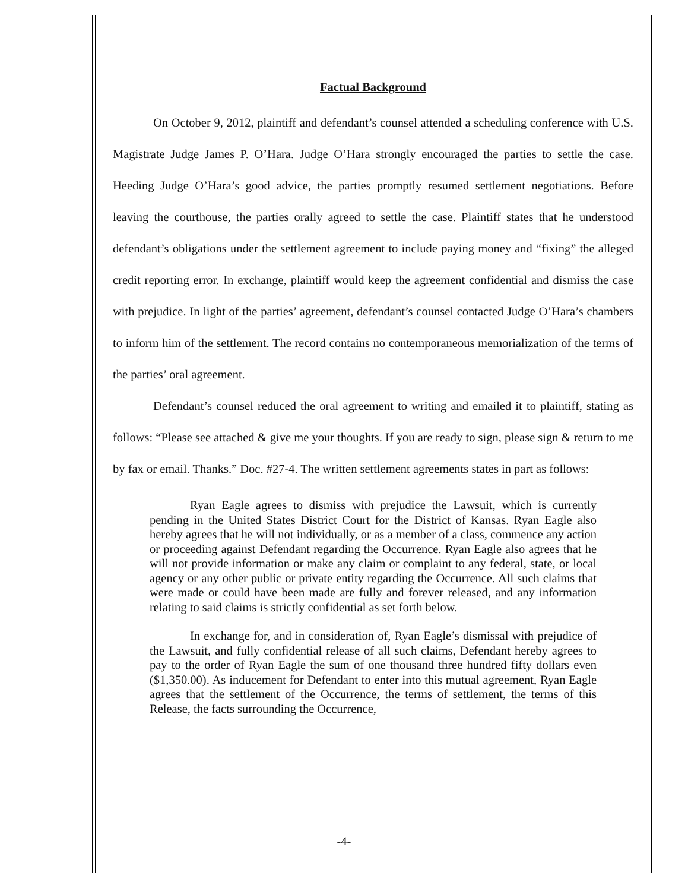Factual Background
On October 9, 2012, plaintiff and defendant’s counsel attended a scheduling conference with U.S. Magistrate Judge James P. O’Hara. Judge O’Hara strongly encouraged the parties to settle the case. Heeding Judge O’Hara’s good advice, the parties promptly resumed settlement negotiations. Before leaving the courthouse, the parties orally agreed to settle the case. Plaintiff states that he understood defendant’s obligations under the settlement agreement to include paying money and “fixing” the alleged credit reporting error. In exchange, plaintiff would keep the agreement confidential and dismiss the case with prejudice. In light of the parties’ agreement, defendant’s counsel contacted Judge O’Hara’s chambers to inform him of the settlement. The record contains no contemporaneous memorialization of the terms of the parties’ oral agreement.
Defendant’s counsel reduced the oral agreement to writing and emailed it to plaintiff, stating as follows: “Please see attached & give me your thoughts. If you are ready to sign, please sign & return to me by fax or email. Thanks.” Doc. #27-4. The written settlement agreements states in part as follows:
Ryan Eagle agrees to dismiss with prejudice the Lawsuit, which is currently pending in the United States District Court for the District of Kansas. Ryan Eagle also hereby agrees that he will not individually, or as a member of a class, commence any action or proceeding against Defendant regarding the Occurrence. Ryan Eagle also agrees that he will not provide information or make any claim or complaint to any federal, state, or local agency or any other public or private entity regarding the Occurrence. All such claims that were made or could have been made are fully and forever released, and any information relating to said claims is strictly confidential as set forth below.
In exchange for, and in consideration of, Ryan Eagle’s dismissal with prejudice of the Lawsuit, and fully confidential release of all such claims, Defendant hereby agrees to pay to the order of Ryan Eagle the sum of one thousand three hundred fifty dollars even ($1,350.00). As inducement for Defendant to enter into this mutual agreement, Ryan Eagle agrees that the settlement of the Occurrence, the terms of settlement, the terms of this Release, the facts surrounding the Occurrence,
-4-